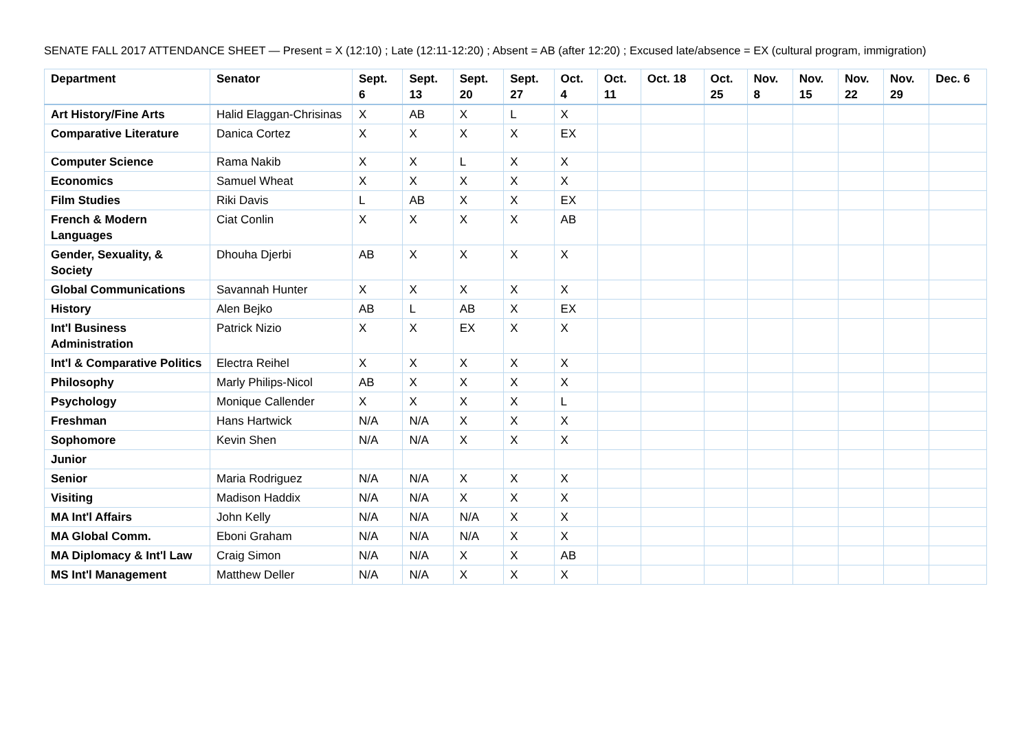SENATE FALL 2017 ATTENDANCE SHEET — Present = X (12:10) ; Late (12:11-12:20) ; Absent = AB (after 12:20) ; Excused late/absence = EX (cultural program, immigration)
| Department | Senator | Sept. 6 | Sept. 13 | Sept. 20 | Sept. 27 | Oct. 4 | Oct. 11 | Oct. 18 | Oct. 25 | Nov. 8 | Nov. 15 | Nov. 22 | Nov. 29 | Dec. 6 |
| --- | --- | --- | --- | --- | --- | --- | --- | --- | --- | --- | --- | --- | --- | --- |
| Art History/Fine Arts | Halid Elaggan-Chrisinas | X | AB | X | L | X | | | | | | | | |
| Comparative Literature | Danica Cortez | X | X | X | X | EX | | | | | | | | |
| Computer Science | Rama Nakib | X | X | L | X | X | | | | | | | | |
| Economics | Samuel Wheat | X | X | X | X | X | | | | | | | | |
| Film Studies | Riki Davis | L | AB | X | X | EX | | | | | | | | |
| French & Modern Languages | Ciat Conlin | X | X | X | X | AB | | | | | | | | |
| Gender, Sexuality, & Society | Dhouha Djerbi | AB | X | X | X | X | | | | | | | | |
| Global Communications | Savannah Hunter | X | X | X | X | X | | | | | | | | |
| History | Alen Bejko | AB | L | AB | X | EX | | | | | | | | |
| Int'l Business Administration | Patrick Nizio | X | X | EX | X | X | | | | | | | | |
| Int'l & Comparative Politics | Electra Reihel | X | X | X | X | X | | | | | | | | |
| Philosophy | Marly Philips-Nicol | AB | X | X | X | X | | | | | | | | |
| Psychology | Monique Callender | X | X | X | X | L | | | | | | | | |
| Freshman | Hans Hartwick | N/A | N/A | X | X | X | | | | | | | | |
| Sophomore | Kevin Shen | N/A | N/A | X | X | X | | | | | | | | |
| Junior | | | | | | | | | | | | | | |
| Senior | Maria Rodriguez | N/A | N/A | X | X | X | | | | | | | | |
| Visiting | Madison Haddix | N/A | N/A | X | X | X | | | | | | | | |
| MA Int'l Affairs | John Kelly | N/A | N/A | N/A | X | X | | | | | | | | |
| MA Global Comm. | Eboni Graham | N/A | N/A | N/A | X | X | | | | | | | | |
| MA Diplomacy & Int'l Law | Craig Simon | N/A | N/A | X | X | AB | | | | | | | | |
| MS Int'l Management | Matthew Deller | N/A | N/A | X | X | X | | | | | | | | |